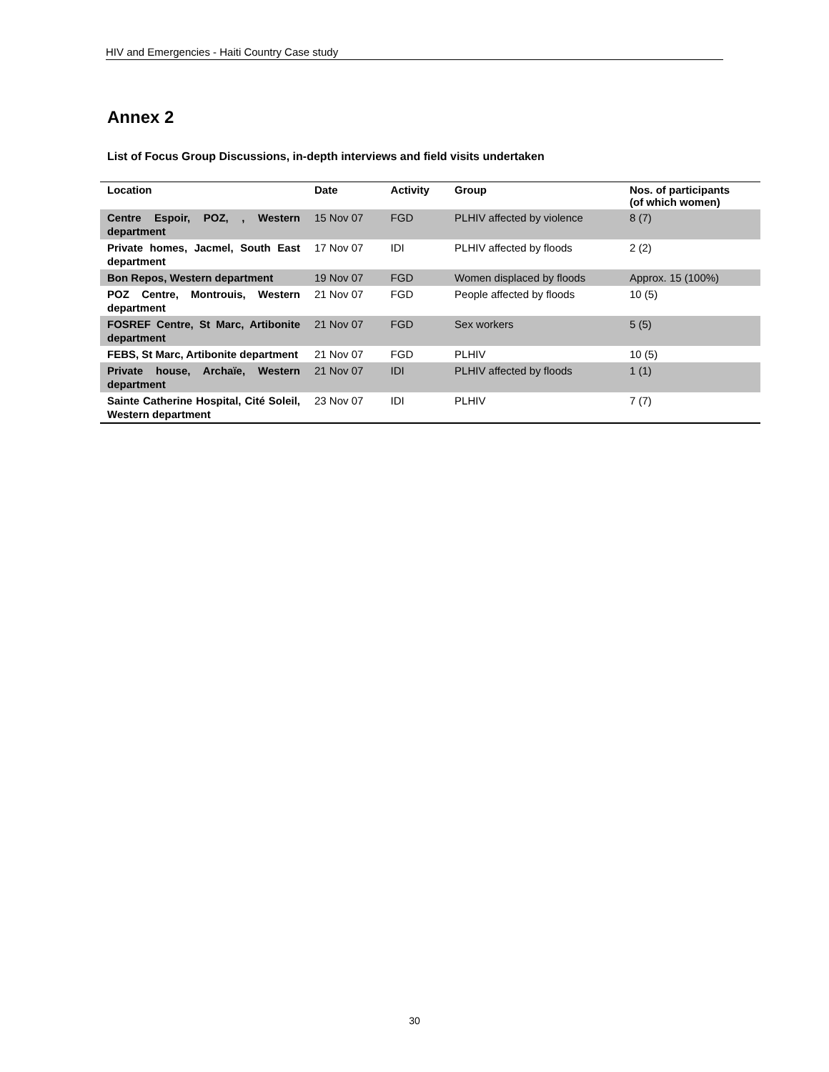HIV and Emergencies - Haiti Country Case study
Annex 2
List of Focus Group Discussions, in-depth interviews and field visits undertaken
| Location | Date | Activity | Group | Nos. of participants (of which women) |
| --- | --- | --- | --- | --- |
| Centre Espoir, POZ, , Western department | 15 Nov 07 | FGD | PLHIV affected by violence | 8 (7) |
| Private homes, Jacmel, South East department | 17 Nov 07 | IDI | PLHIV affected by floods | 2 (2) |
| Bon Repos, Western department | 19 Nov 07 | FGD | Women displaced by floods | Approx. 15 (100%) |
| POZ Centre, Montrouis, Western department | 21 Nov 07 | FGD | People affected by floods | 10 (5) |
| FOSREF Centre, St Marc, Artibonite department | 21 Nov 07 | FGD | Sex workers | 5 (5) |
| FEBS, St Marc, Artibonite department | 21 Nov 07 | FGD | PLHIV | 10 (5) |
| Private house, Archaïe, Western department | 21 Nov 07 | IDI | PLHIV affected by floods | 1 (1) |
| Sainte Catherine Hospital, Cité Soleil, Western department | 23 Nov 07 | IDI | PLHIV | 7 (7) |
30